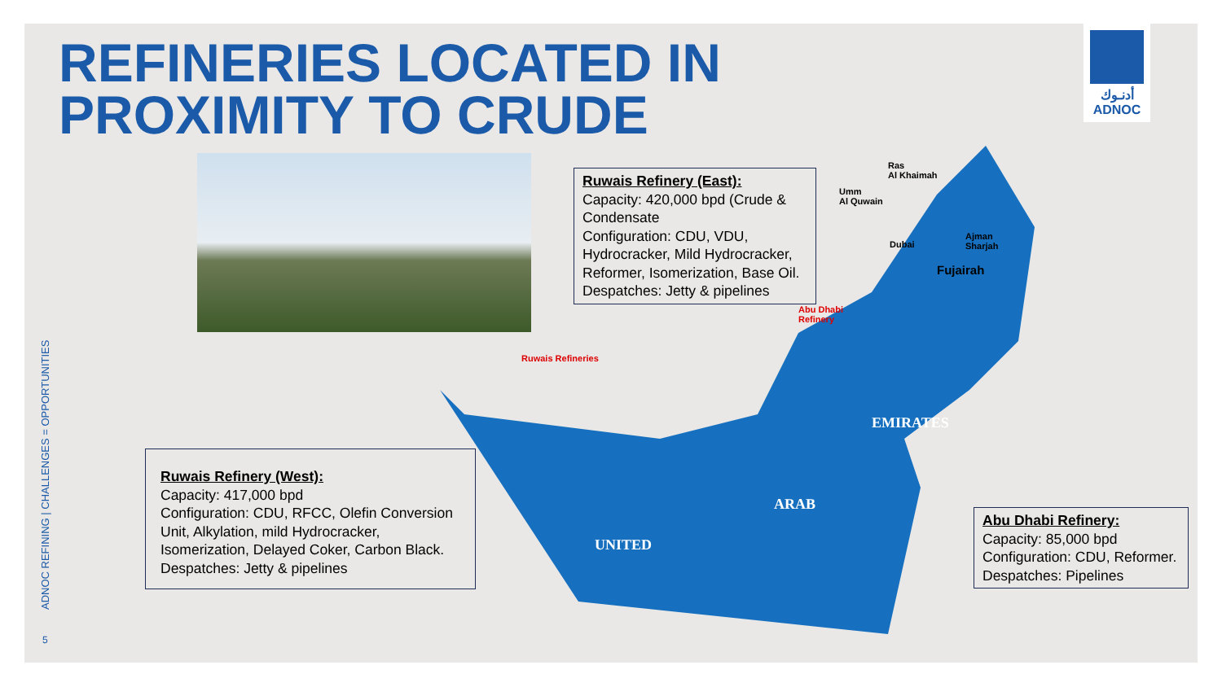REFINERIES LOCATED IN
PROXIMITY TO CRUDE
أدنـوك
ADNOC
Ras
Al Khaimah
Fujairah
Dubai
Ajman
Sharjah
Umm
Al Quwain
Abu Dhabi
Refinery
Ruwais Refineries
UNITED
ARAB
EMIRATES
Ruwais Refinery (East):
Capacity: 420,000 bpd (Crude & Condensate
Configuration: CDU, VDU, Hydrocracker, Mild Hydrocracker, Reformer, Isomerization, Base Oil.
Despatches: Jetty & pipelines
Ruwais Refinery (West):
Capacity: 417,000 bpd
Configuration: CDU, RFCC, Olefin Conversion Unit, Alkylation, mild Hydrocracker, Isomerization, Delayed Coker, Carbon Black.
Despatches: Jetty & pipelines
Abu Dhabi Refinery:
Capacity: 85,000 bpd
Configuration: CDU, Reformer.
Despatches: Pipelines
ADNOC REFINING | CHALLENGES = OPPORTUNITIES
5